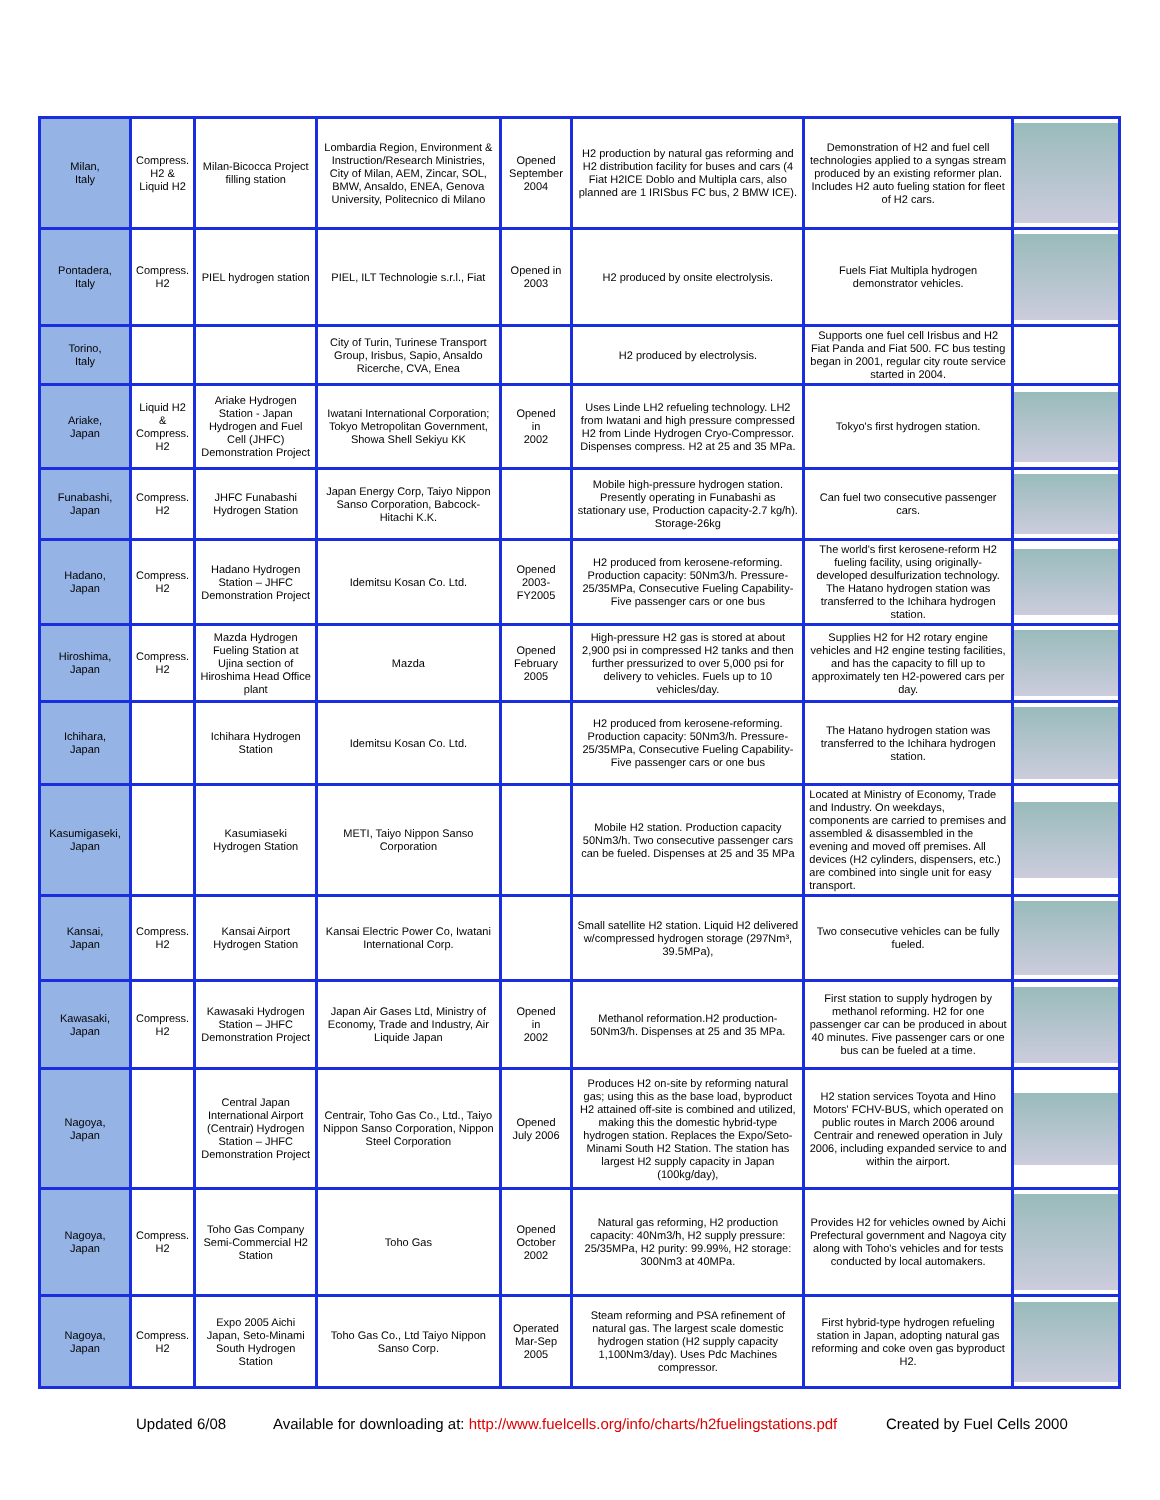| Milan, Italy | Compress. H2 & Liquid H2 | Milan-Bicocca Project filling station | Lombardia Region, Environment & Instruction/Research Ministries, City of Milan, AEM, Zincar, SOL, BMW, Ansaldo, ENEA, Genova University, Politecnico di Milano | Opened September 2004 | H2 production by natural gas reforming and H2 distribution facility for buses and cars (4 Fiat H2ICE Doblo and Multipla cars, also planned are 1 IRISbus FC bus, 2 BMW ICE). | Demonstration of H2 and fuel cell technologies applied to a syngas stream produced by an existing reformer plan. Includes H2 auto fueling station for fleet of H2 cars. | |
| Pontadera, Italy | Compress. H2 | PIEL hydrogen station | PIEL, ILT Technologie s.r.l., Fiat | Opened in 2003 | H2 produced by onsite electrolysis. | Fuels Fiat Multipla hydrogen demonstrator vehicles. | |
| Torino, Italy | | | City of Turin, Turinese Transport Group, Irisbus, Sapio, Ansaldo Ricerche, CVA, Enea | | H2 produced by electrolysis. | Supports one fuel cell Irisbus and H2 Fiat Panda and Fiat 500. FC bus testing began in 2001, regular city route service started in 2004. | |
| Ariake, Japan | Liquid H2 & Compress. H2 | Ariake Hydrogen Station - Japan Hydrogen and Fuel Cell (JHFC) Demonstration Project | Iwatani International Corporation; Tokyo Metropolitan Government, Showa Shell Sekiyu KK | Opened in 2002 | Uses Linde LH2 refueling technology. LH2 from Iwatani and high pressure compressed H2 from Linde Hydrogen Cryo-Compressor. Dispenses compress. H2 at 25 and 35 MPa. | Tokyo's first hydrogen station. | |
| Funabashi, Japan | Compress. H2 | JHFC Funabashi Hydrogen Station | Japan Energy Corp, Taiyo Nippon Sanso Corporation, Babcock-Hitachi K.K. | | Mobile high-pressure hydrogen station. Presently operating in Funabashi as stationary use, Production capacity-2.7 kg/h). Storage-26kg | Can fuel two consecutive passenger cars. | |
| Hadano, Japan | Compress. H2 | Hadano Hydrogen Station – JHFC Demonstration Project | Idemitsu Kosan Co. Ltd. | Opened 2003- FY2005 | H2 produced from kerosene-reforming. Production capacity: 50Nm3/h. Pressure-25/35MPa, Consecutive Fueling Capability-Five passenger cars or one bus | The world's first kerosene-reform H2 fueling facility, using originally-developed desulfurization technology. The Hatano hydrogen station was transferred to the Ichihara hydrogen station. | |
| Hiroshima, Japan | Compress. H2 | Mazda Hydrogen Fueling Station at Ujina section of Hiroshima Head Office plant | Mazda | Opened February 2005 | High-pressure H2 gas is stored at about 2,900 psi in compressed H2 tanks and then further pressurized to over 5,000 psi for delivery to vehicles. Fuels up to 10 vehicles/day. | Supplies H2 for H2 rotary engine vehicles and H2 engine testing facilities, and has the capacity to fill up to approximately ten H2-powered cars per day. | |
| Ichihara, Japan | | Ichihara Hydrogen Station | Idemitsu Kosan Co. Ltd. | | H2 produced from kerosene-reforming. Production capacity: 50Nm3/h. Pressure-25/35MPa, Consecutive Fueling Capability-Five passenger cars or one bus | The Hatano hydrogen station was transferred to the Ichihara hydrogen station. | |
| Kasumigaseki, Japan | | Kasumiaseki Hydrogen Station | METI, Taiyo Nippon Sanso Corporation | | Mobile H2 station. Production capacity 50Nm3/h. Two consecutive passenger cars can be fueled. Dispenses at 25 and 35 MPa | Located at Ministry of Economy, Trade and Industry. On weekdays, components are carried to premises and assembled & disassembled in the evening and moved off premises. All devices (H2 cylinders, dispensers, etc.) are combined into single unit for easy transport. | |
| Kansai, Japan | Compress. H2 | Kansai Airport Hydrogen Station | Kansai Electric Power Co, Iwatani International Corp. | | Small satellite H2 station. Liquid H2 delivered w/compressed hydrogen storage (297Nm³, 39.5MPa), | Two consecutive vehicles can be fully fueled. | |
| Kawasaki, Japan | Compress. H2 | Kawasaki Hydrogen Station – JHFC Demonstration Project | Japan Air Gases Ltd, Ministry of Economy, Trade and Industry, Air Liquide Japan | Opened in 2002 | Methanol reformation.H2 production-50Nm3/h. Dispenses at 25 and 35 MPa. | First station to supply hydrogen by methanol reforming. H2 for one passenger car can be produced in about 40 minutes. Five passenger cars or one bus can be fueled at a time. | |
| Nagoya, Japan | | Central Japan International Airport (Centrair) Hydrogen Station – JHFC Demonstration Project | Centrair, Toho Gas Co., Ltd., Taiyo Nippon Sanso Corporation, Nippon Steel Corporation | Opened July 2006 | Produces H2 on-site by reforming natural gas; using this as the base load, byproduct H2 attained off-site is combined and utilized, making this the domestic hybrid-type hydrogen station. Replaces the Expo/Seto-Minami South H2 Station. The station has largest H2 supply capacity in Japan (100kg/day), | H2 station services Toyota and Hino Motors' FCHV-BUS, which operated on public routes in March 2006 around Centrair and renewed operation in July 2006, including expanded service to and within the airport. | |
| Nagoya, Japan | Compress. H2 | Toho Gas Company Semi-Commercial H2 Station | Toho Gas | Opened October 2002 | Natural gas reforming, H2 production capacity: 40Nm3/h, H2 supply pressure: 25/35MPa, H2 purity: 99.99%, H2 storage: 300Nm3 at 40MPa. | Provides H2 for vehicles owned by Aichi Prefectural government and Nagoya city along with Toho's vehicles and for tests conducted by local automakers. | |
| Nagoya, Japan | Compress. H2 | Expo 2005 Aichi Japan, Seto-Minami South Hydrogen Station | Toho Gas Co., Ltd Taiyo Nippon Sanso Corp. | Operated Mar-Sep 2005 | Steam reforming and PSA refinement of natural gas. The largest scale domestic hydrogen station (H2 supply capacity 1,100Nm3/day). Uses Pdc Machines compressor. | First hybrid-type hydrogen refueling station in Japan, adopting natural gas reforming and coke oven gas byproduct H2. | |
Updated 6/08 Available for downloading at: http://www.fuelcells.org/info/charts/h2fuelingstations.pdf Created by Fuel Cells 2000